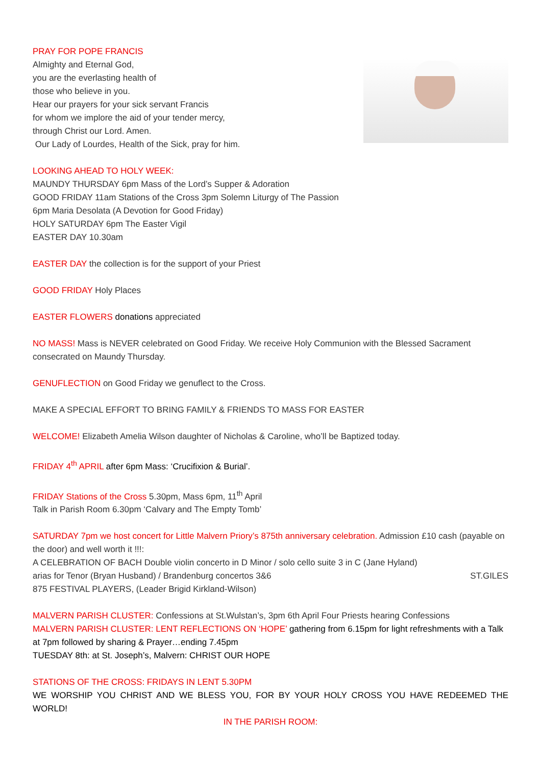PRAY FOR POPE FRANCIS
Almighty and Eternal God,
you are the everlasting health of
those who believe in you.
Hear our prayers for your sick servant Francis
for whom we implore the aid of your tender mercy,
through Christ our Lord. Amen.
Our Lady of Lourdes, Health of the Sick, pray for him.
LOOKING AHEAD TO HOLY WEEK:
MAUNDY THURSDAY 6pm Mass of the Lord’s Supper & Adoration
GOOD FRIDAY 11am Stations of the Cross 3pm Solemn Liturgy of The Passion
6pm Maria Desolata (A Devotion for Good Friday)
HOLY SATURDAY 6pm The Easter Vigil
EASTER DAY 10.30am
EASTER DAY the collection is for the support of your Priest
GOOD FRIDAY Holy Places
EASTER FLOWERS donations appreciated
NO MASS! Mass is NEVER celebrated on Good Friday. We receive Holy Communion with the Blessed Sacrament consecrated on Maundy Thursday.
GENUFLECTION on Good Friday we genuflect to the Cross.
MAKE A SPECIAL EFFORT TO BRING FAMILY & FRIENDS TO MASS FOR EASTER
WELCOME! Elizabeth Amelia Wilson daughter of Nicholas & Caroline, who’ll be Baptized today.
FRIDAY 4<sup>th</sup> APRIL after 6pm Mass: ‘Crucifixion & Burial’.
FRIDAY Stations of the Cross 5.30pm, Mass 6pm, 11<sup>th</sup> April
Talk in Parish Room 6.30pm ‘Calvary and The Empty Tomb’
SATURDAY 7pm we host concert for Little Malvern Priory’s 875th anniversary celebration. Admission £10 cash (payable on the door) and well worth it !!!:
A CELEBRATION OF BACH Double violin concerto in D Minor / solo cello suite 3 in C (Jane Hyland)
arias for Tenor (Bryan Husband) / Brandenburg concertos 3&6 ST.GILES
875 FESTIVAL PLAYERS, (Leader Brigid Kirkland-Wilson)
MALVERN PARISH CLUSTER: Confessions at St.Wulstan’s, 3pm 6th April Four Priests hearing Confessions
MALVERN PARISH CLUSTER: LENT REFLECTIONS ON ‘HOPE’ gathering from 6.15pm for light refreshments with a Talk at 7pm followed by sharing & Prayer…ending 7.45pm
TUESDAY 8th: at St. Joseph’s, Malvern: CHRIST OUR HOPE
STATIONS OF THE CROSS: FRIDAYS IN LENT 5.30PM
WE WORSHIP YOU CHRIST AND WE BLESS YOU, FOR BY YOUR HOLY CROSS YOU HAVE REDEEMED THE WORLD!
IN THE PARISH ROOM: